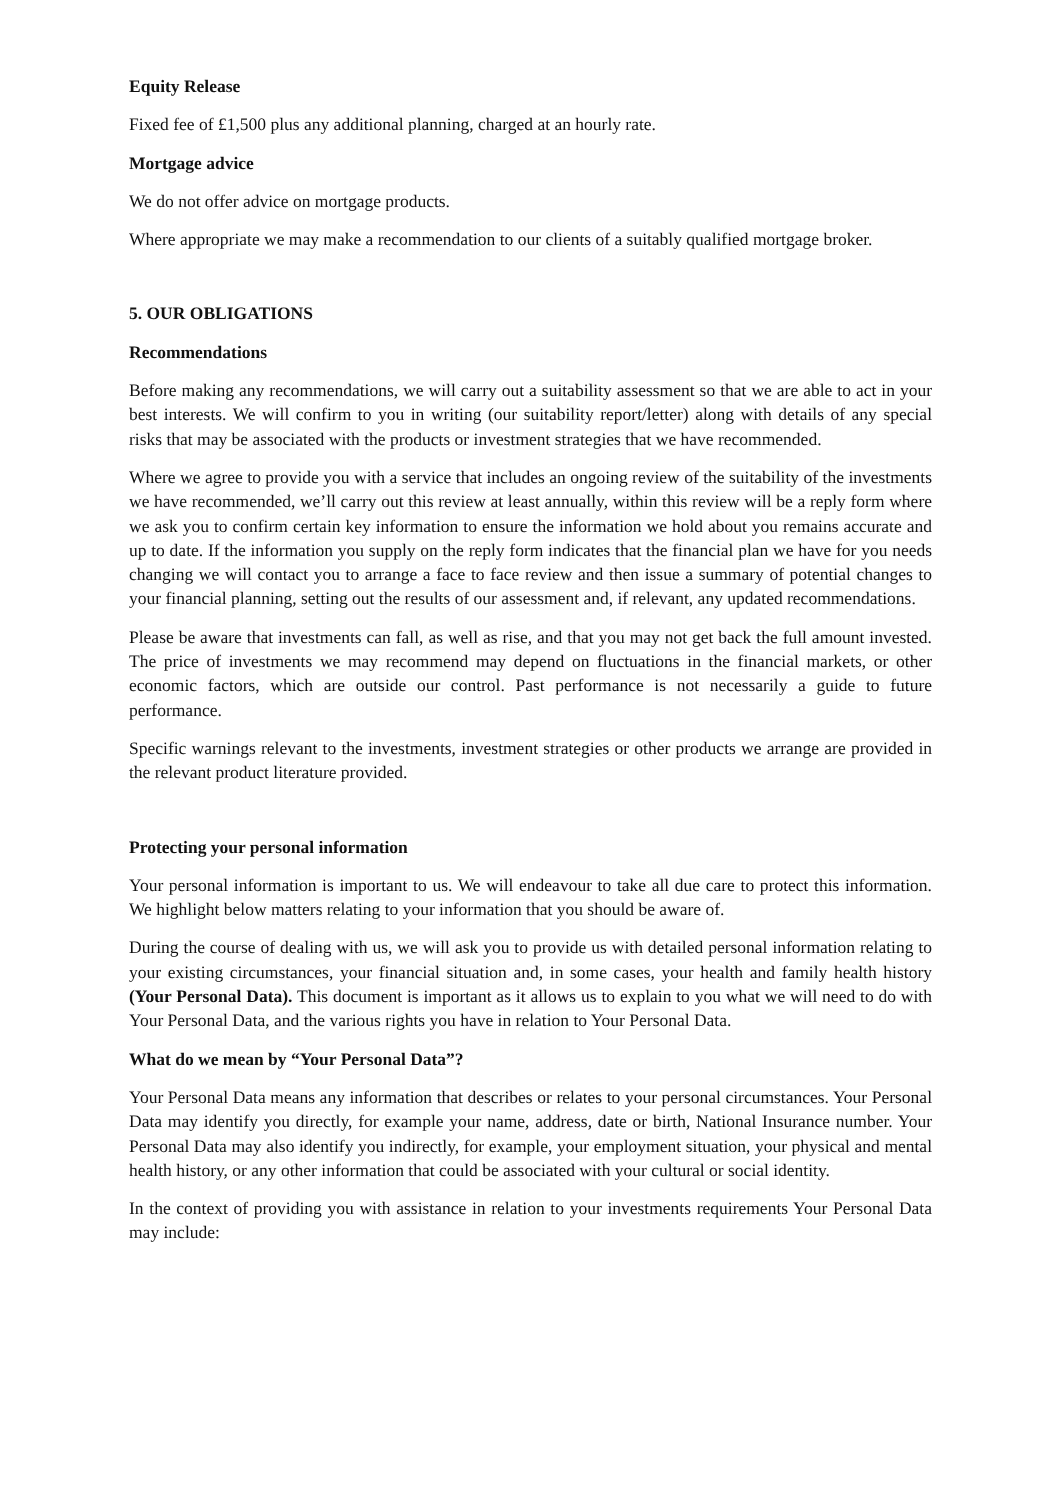Equity Release
Fixed fee of £1,500 plus any additional planning, charged at an hourly rate.
Mortgage advice
We do not offer advice on mortgage products.
Where appropriate we may make a recommendation to our clients of a suitably qualified mortgage broker.
5. OUR OBLIGATIONS
Recommendations
Before making any recommendations, we will carry out a suitability assessment so that we are able to act in your best interests. We will confirm to you in writing (our suitability report/letter) along with details of any special risks that may be associated with the products or investment strategies that we have recommended.
Where we agree to provide you with a service that includes an ongoing review of the suitability of the investments we have recommended, we’ll carry out this review at least annually, within this review will be a reply form where we ask you to confirm certain key information to ensure the information we hold about you remains accurate and up to date. If the information you supply on the reply form indicates that the financial plan we have for you needs changing we will contact you to arrange a face to face review and then issue a summary of potential changes to your financial planning, setting out the results of our assessment and, if relevant, any updated recommendations.
Please be aware that investments can fall, as well as rise, and that you may not get back the full amount invested. The price of investments we may recommend may depend on fluctuations in the financial markets, or other economic factors, which are outside our control. Past performance is not necessarily a guide to future performance.
Specific warnings relevant to the investments, investment strategies or other products we arrange are provided in the relevant product literature provided.
Protecting your personal information
Your personal information is important to us. We will endeavour to take all due care to protect this information. We highlight below matters relating to your information that you should be aware of.
During the course of dealing with us, we will ask you to provide us with detailed personal information relating to your existing circumstances, your financial situation and, in some cases, your health and family health history (Your Personal Data). This document is important as it allows us to explain to you what we will need to do with Your Personal Data, and the various rights you have in relation to Your Personal Data.
What do we mean by “Your Personal Data”?
Your Personal Data means any information that describes or relates to your personal circumstances. Your Personal Data may identify you directly, for example your name, address, date or birth, National Insurance number. Your Personal Data may also identify you indirectly, for example, your employment situation, your physical and mental health history, or any other information that could be associated with your cultural or social identity.
In the context of providing you with assistance in relation to your investments requirements Your Personal Data may include: